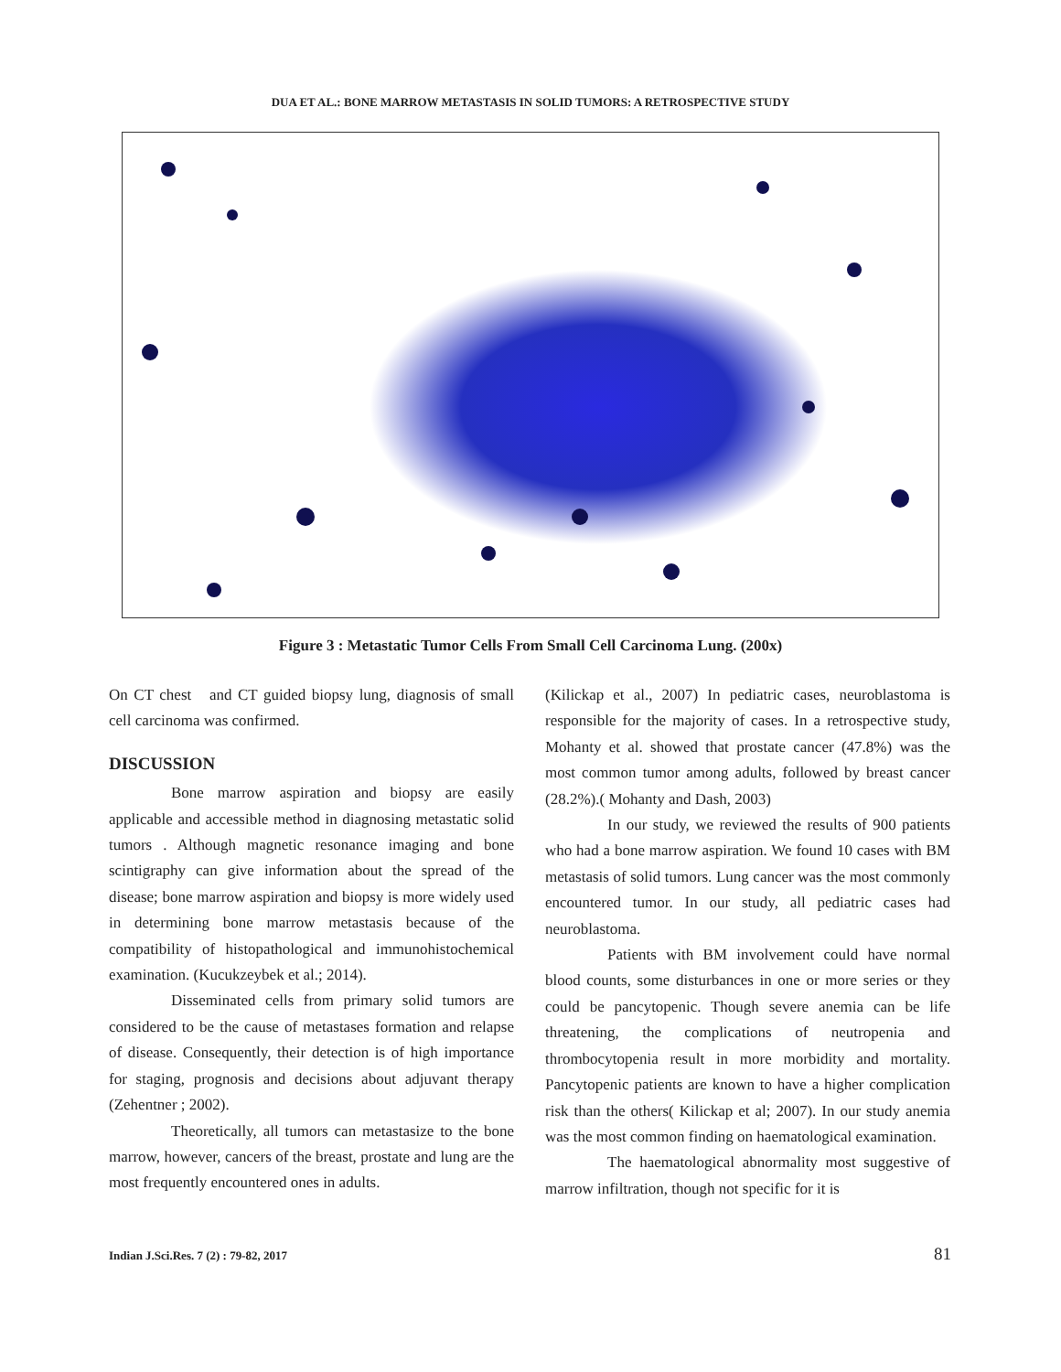DUA ET AL.: BONE MARROW METASTASIS IN SOLID TUMORS: A RETROSPECTIVE STUDY
Figure 3 : Metastatic Tumor Cells From Small Cell Carcinoma Lung. (200x)
On CT chest and CT guided biopsy lung, diagnosis of small cell carcinoma was confirmed.
DISCUSSION
Bone marrow aspiration and biopsy are easily applicable and accessible method in diagnosing metastatic solid tumors . Although magnetic resonance imaging and bone scintigraphy can give information about the spread of the disease; bone marrow aspiration and biopsy is more widely used in determining bone marrow metastasis because of the compatibility of histopathological and immunohistochemical examination. (Kucukzeybek et al.; 2014).
Disseminated cells from primary solid tumors are considered to be the cause of metastases formation and relapse of disease. Consequently, their detection is of high importance for staging, prognosis and decisions about adjuvant therapy (Zehentner ; 2002).
Theoretically, all tumors can metastasize to the bone marrow, however, cancers of the breast, prostate and lung are the most frequently encountered ones in adults.
(Kilickap et al., 2007) In pediatric cases, neuroblastoma is responsible for the majority of cases. In a retrospective study, Mohanty et al. showed that prostate cancer (47.8%) was the most common tumor among adults, followed by breast cancer (28.2%).( Mohanty and Dash, 2003)
In our study, we reviewed the results of 900 patients who had a bone marrow aspiration. We found 10 cases with BM metastasis of solid tumors. Lung cancer was the most commonly encountered tumor. In our study, all pediatric cases had neuroblastoma.
Patients with BM involvement could have normal blood counts, some disturbances in one or more series or they could be pancytopenic. Though severe anemia can be life threatening, the complications of neutropenia and thrombocytopenia result in more morbidity and mortality. Pancytopenic patients are known to have a higher complication risk than the others( Kilickap et al; 2007). In our study anemia was the most common finding on haematological examination.
The haematological abnormality most suggestive of marrow infiltration, though not specific for it is
Indian J.Sci.Res. 7 (2) : 79-82, 2017 81